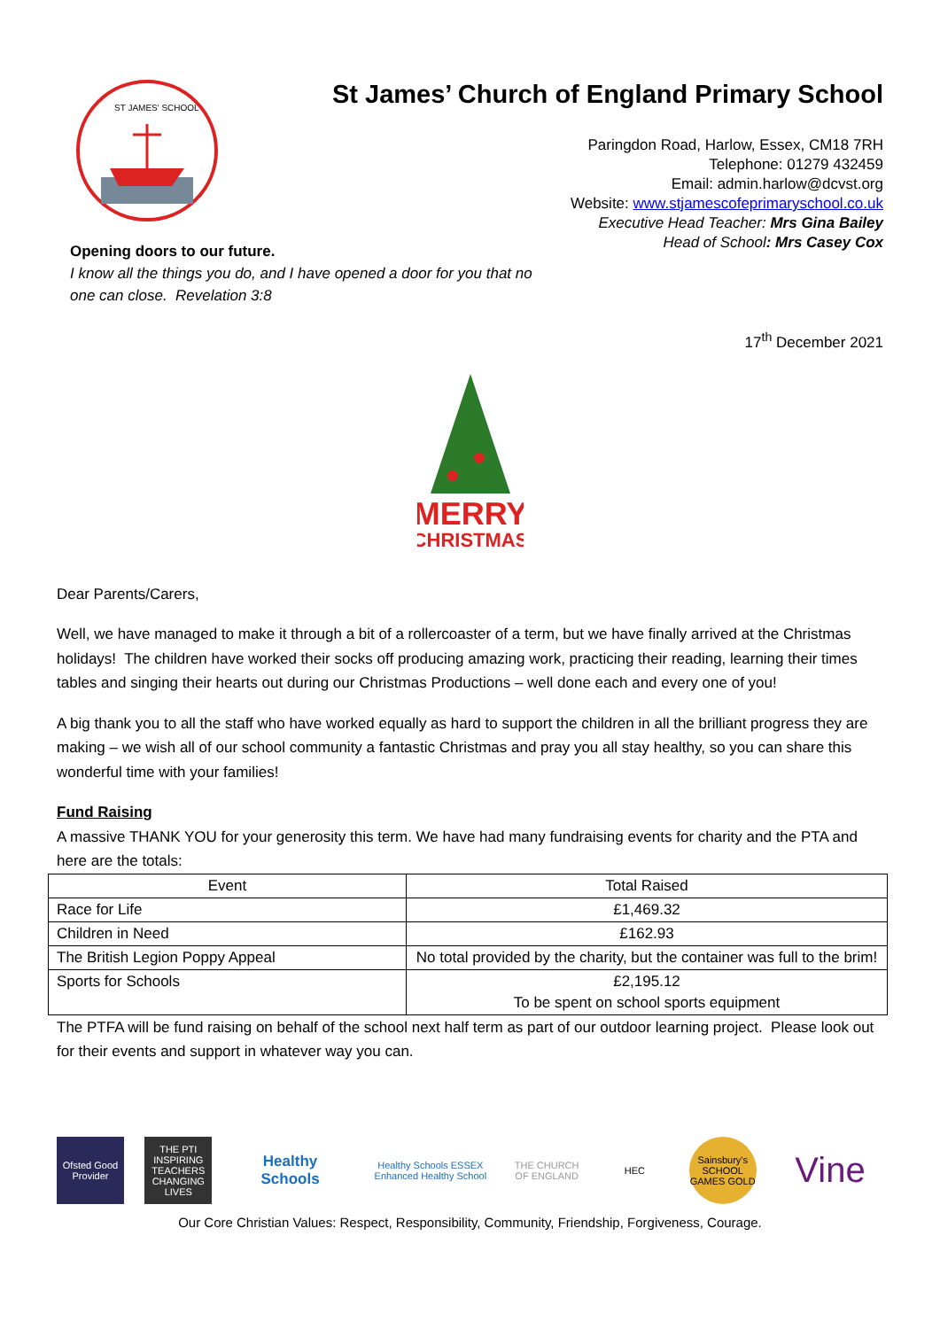ST JAMES' SCHOOL
St James’ Church of England Primary School
Paringdon Road, Harlow, Essex, CM18 7RH
Telephone: 01279 432459
Email: admin.harlow@dcvst.org
Website: www.stjamescofeprimaryschool.co.uk
Executive Head Teacher: Mrs Gina Bailey
Head of School: Mrs Casey Cox
Opening doors to our future.
I know all the things you do, and I have opened a door for you that no
one can close. Revelation 3:8
17<sup>th</sup> December 2021
MERRY
CHRISTMAS
Dear Parents/Carers,
Well, we have managed to make it through a bit of a rollercoaster of a term, but we have finally arrived at the Christmas holidays! The children have worked their socks off producing amazing work, practicing their reading, learning their times tables and singing their hearts out during our Christmas Productions – well done each and every one of you!
A big thank you to all the staff who have worked equally as hard to support the children in all the brilliant progress they are making – we wish all of our school community a fantastic Christmas and pray you all stay healthy, so you can share this wonderful time with your families!
Fund Raising
A massive THANK YOU for your generosity this term. We have had many fundraising events for charity and the PTA and here are the totals:
| Event | Total Raised |
| Race for Life | £1,469.32 |
| Children in Need | £162.93 |
| The British Legion Poppy Appeal | No total provided by the charity, but the container was full to the brim! |
| Sports for Schools | £2,195.12 To be spent on school sports equipment |
The PTFA will be fund raising on behalf of the school next half term as part of our outdoor learning project. Please look out for their events and support in whatever way you can.
Ofsted Good Provider
THE PTI
INSPIRING TEACHERS CHANGING LIVES
Healthy Schools
Healthy Schools ESSEX Enhanced Healthy School
THE CHURCH OF ENGLAND
HEC
Sainsbury's SCHOOL GAMES GOLD
Vine
Our Core Christian Values: Respect, Responsibility, Community, Friendship, Forgiveness, Courage.